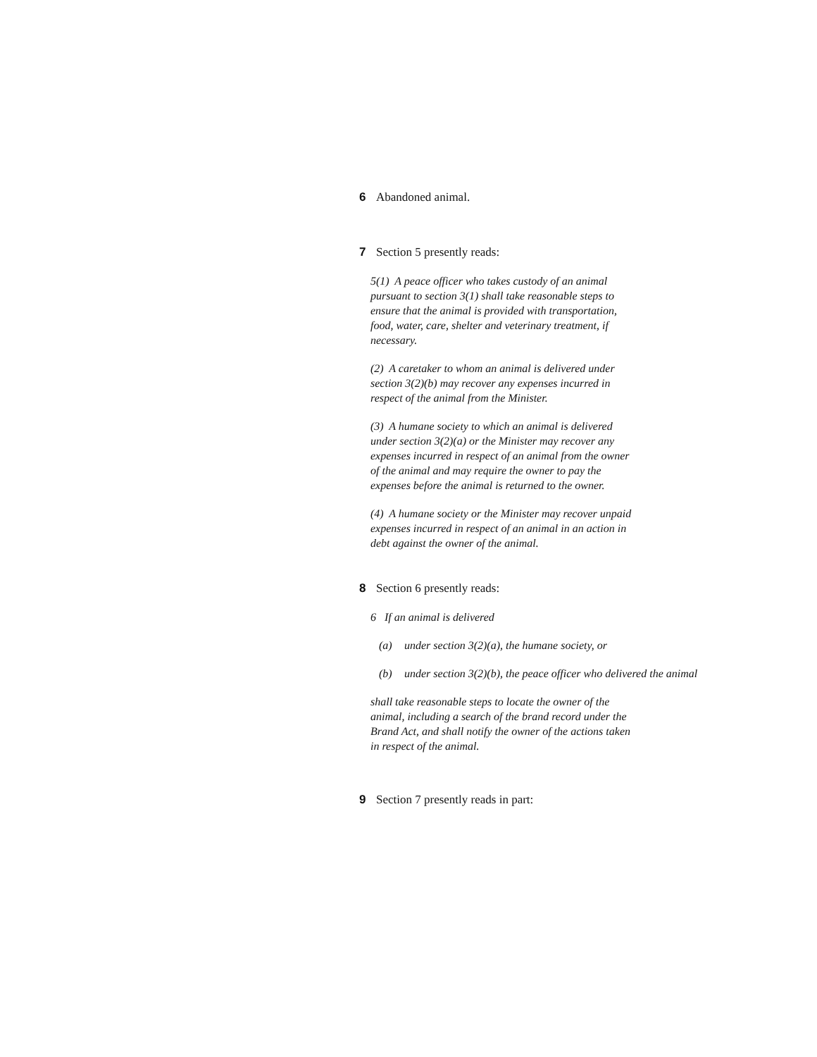6 Abandoned animal.
7 Section 5 presently reads:
5(1) A peace officer who takes custody of an animal pursuant to section 3(1) shall take reasonable steps to ensure that the animal is provided with transportation, food, water, care, shelter and veterinary treatment, if necessary.
(2) A caretaker to whom an animal is delivered under section 3(2)(b) may recover any expenses incurred in respect of the animal from the Minister.
(3) A humane society to which an animal is delivered under section 3(2)(a) or the Minister may recover any expenses incurred in respect of an animal from the owner of the animal and may require the owner to pay the expenses before the animal is returned to the owner.
(4) A humane society or the Minister may recover unpaid expenses incurred in respect of an animal in an action in debt against the owner of the animal.
8 Section 6 presently reads:
6 If an animal is delivered
(a) under section 3(2)(a), the humane society, or
(b) under section 3(2)(b), the peace officer who delivered the animal
shall take reasonable steps to locate the owner of the animal, including a search of the brand record under the Brand Act, and shall notify the owner of the actions taken in respect of the animal.
9 Section 7 presently reads in part: